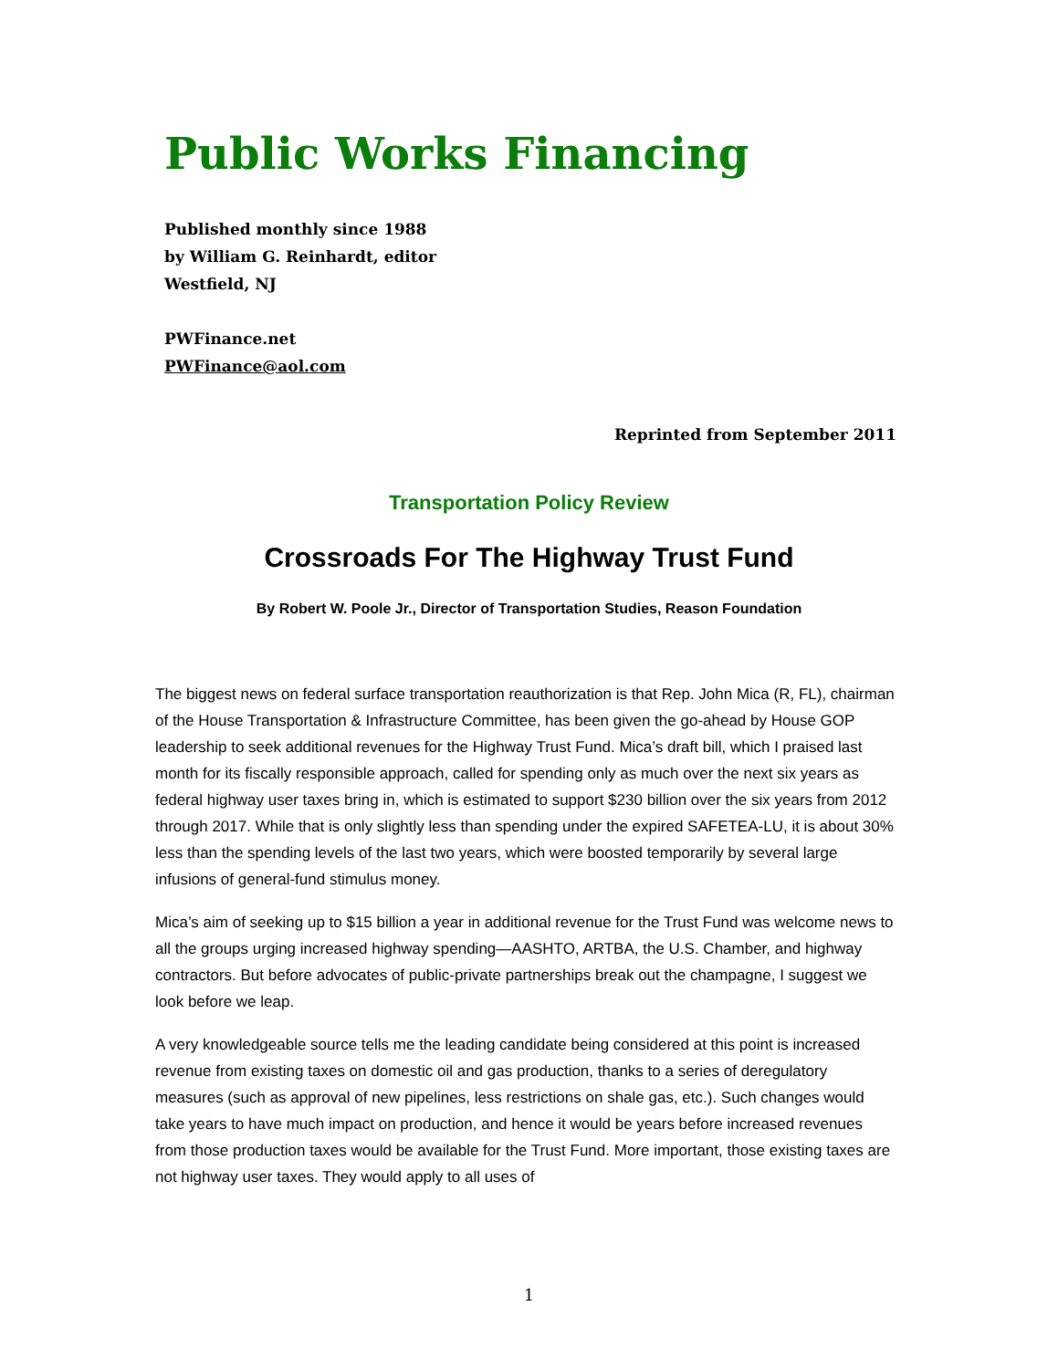Public Works Financing
Published monthly since 1988
by William G. Reinhardt, editor
Westfield, NJ
PWFinance.net
PWFinance@aol.com
Reprinted from September 2011
Transportation Policy Review
Crossroads For The Highway Trust Fund
By Robert W. Poole Jr., Director of Transportation Studies, Reason Foundation
The biggest news on federal surface transportation reauthorization is that Rep. John Mica (R, FL), chairman of the House Transportation & Infrastructure Committee, has been given the go-ahead by House GOP leadership to seek additional revenues for the Highway Trust Fund. Mica’s draft bill, which I praised last month for its fiscally responsible approach, called for spending only as much over the next six years as federal highway user taxes bring in, which is estimated to support $230 billion over the six years from 2012 through 2017. While that is only slightly less than spending under the expired SAFETEA-LU, it is about 30% less than the spending levels of the last two years, which were boosted temporarily by several large infusions of general-fund stimulus money.
Mica’s aim of seeking up to $15 billion a year in additional revenue for the Trust Fund was welcome news to all the groups urging increased highway spending—AASHTO, ARTBA, the U.S. Chamber, and highway contractors. But before advocates of public-private partnerships break out the champagne, I suggest we look before we leap.
A very knowledgeable source tells me the leading candidate being considered at this point is increased revenue from existing taxes on domestic oil and gas production, thanks to a series of deregulatory measures (such as approval of new pipelines, less restrictions on shale gas, etc.). Such changes would take years to have much impact on production, and hence it would be years before increased revenues from those production taxes would be available for the Trust Fund. More important, those existing taxes are not highway user taxes. They would apply to all uses of
1